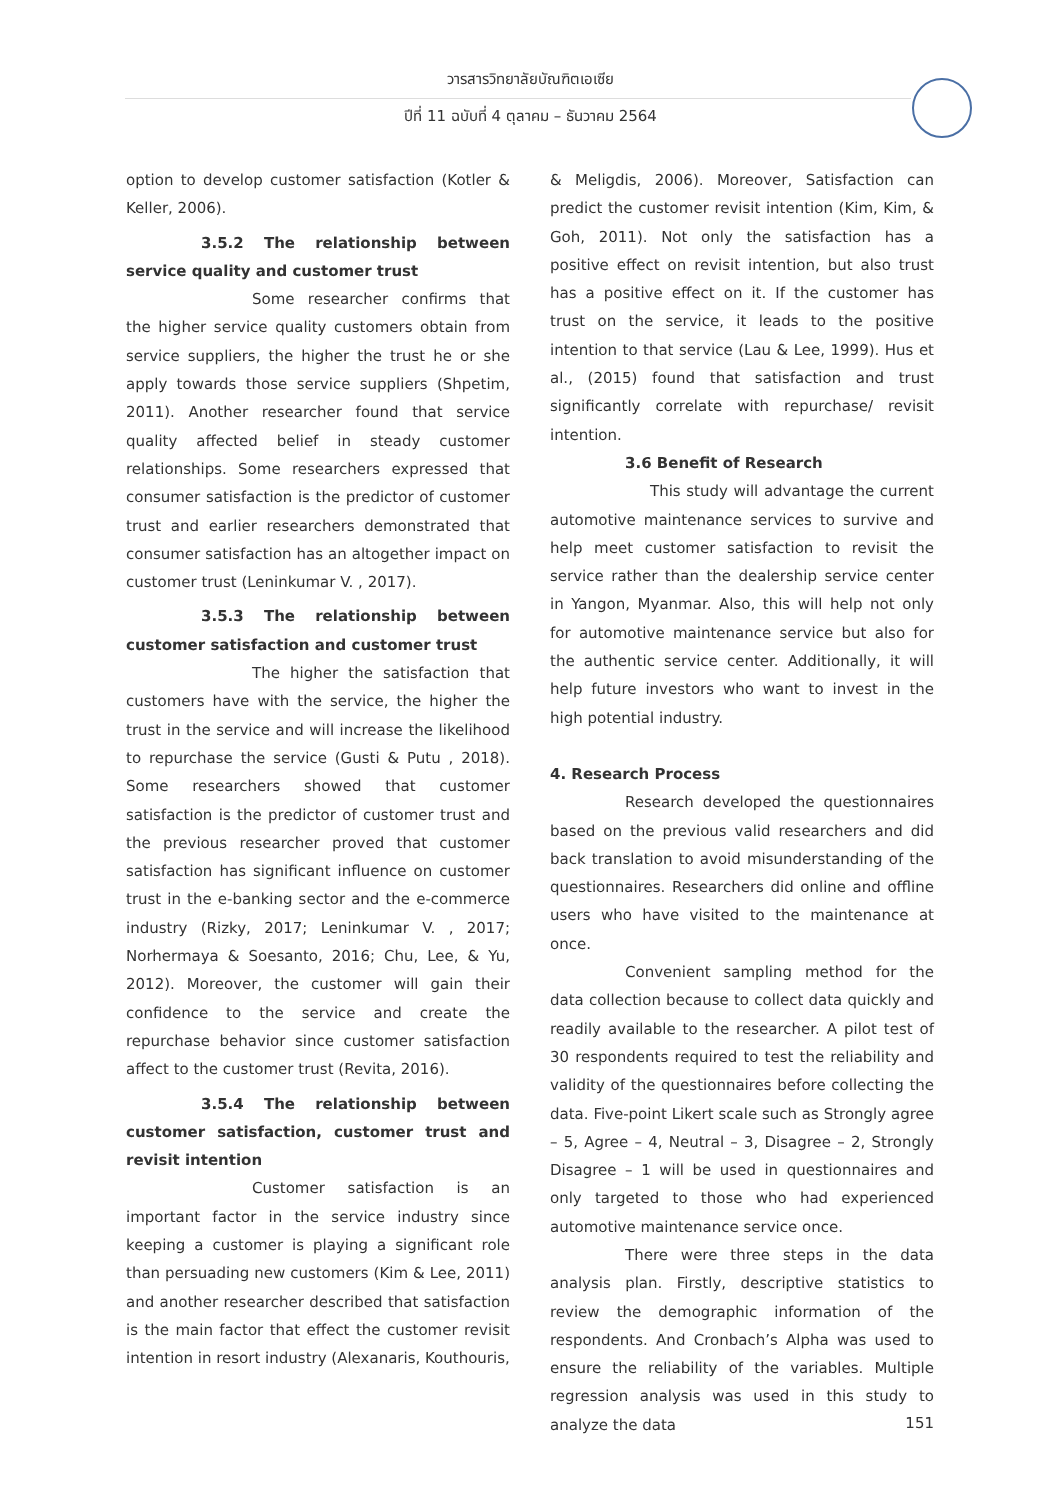วารสารวิทยาลัยบัณฑิตเอเซีย
ปีที่ 11 ฉบับที่ 4 ตุลาคม – ธันวาคม 2564
option to develop customer satisfaction (Kotler & Keller, 2006).
3.5.2 The relationship between service quality and customer trust
Some researcher confirms that the higher service quality customers obtain from service suppliers, the higher the trust he or she apply towards those service suppliers (Shpetim, 2011). Another researcher found that service quality affected belief in steady customer relationships. Some researchers expressed that consumer satisfaction is the predictor of customer trust and earlier researchers demonstrated that consumer satisfaction has an altogether impact on customer trust (Leninkumar V. , 2017).
3.5.3 The relationship between customer satisfaction and customer trust
The higher the satisfaction that customers have with the service, the higher the trust in the service and will increase the likelihood to repurchase the service (Gusti & Putu , 2018). Some researchers showed that customer satisfaction is the predictor of customer trust and the previous researcher proved that customer satisfaction has significant influence on customer trust in the e-banking sector and the e-commerce industry (Rizky, 2017; Leninkumar V. , 2017; Norhermaya & Soesanto, 2016; Chu, Lee, & Yu, 2012). Moreover, the customer will gain their confidence to the service and create the repurchase behavior since customer satisfaction affect to the customer trust (Revita, 2016).
3.5.4 The relationship between customer satisfaction, customer trust and revisit intention
Customer satisfaction is an important factor in the service industry since keeping a customer is playing a significant role than persuading new customers (Kim & Lee, 2011) and another researcher described that satisfaction is the main factor that effect the customer revisit intention in resort industry (Alexanaris, Kouthouris,
& Meligdis, 2006). Moreover, Satisfaction can predict the customer revisit intention (Kim, Kim, & Goh, 2011). Not only the satisfaction has a positive effect on revisit intention, but also trust has a positive effect on it. If the customer has trust on the service, it leads to the positive intention to that service (Lau & Lee, 1999). Hus et al., (2015) found that satisfaction and trust significantly correlate with repurchase/ revisit intention.
3.6 Benefit of Research
This study will advantage the current automotive maintenance services to survive and help meet customer satisfaction to revisit the service rather than the dealership service center in Yangon, Myanmar. Also, this will help not only for automotive maintenance service but also for the authentic service center. Additionally, it will help future investors who want to invest in the high potential industry.
4. Research Process
Research developed the questionnaires based on the previous valid researchers and did back translation to avoid misunderstanding of the questionnaires. Researchers did online and offline users who have visited to the maintenance at once.
Convenient sampling method for the data collection because to collect data quickly and readily available to the researcher. A pilot test of 30 respondents required to test the reliability and validity of the questionnaires before collecting the data. Five-point Likert scale such as Strongly agree – 5, Agree – 4, Neutral – 3, Disagree – 2, Strongly Disagree – 1 will be used in questionnaires and only targeted to those who had experienced automotive maintenance service once.
There were three steps in the data analysis plan. Firstly, descriptive statistics to review the demographic information of the respondents. And Cronbach’s Alpha was used to ensure the reliability of the variables. Multiple regression analysis was used in this study to analyze the data
151